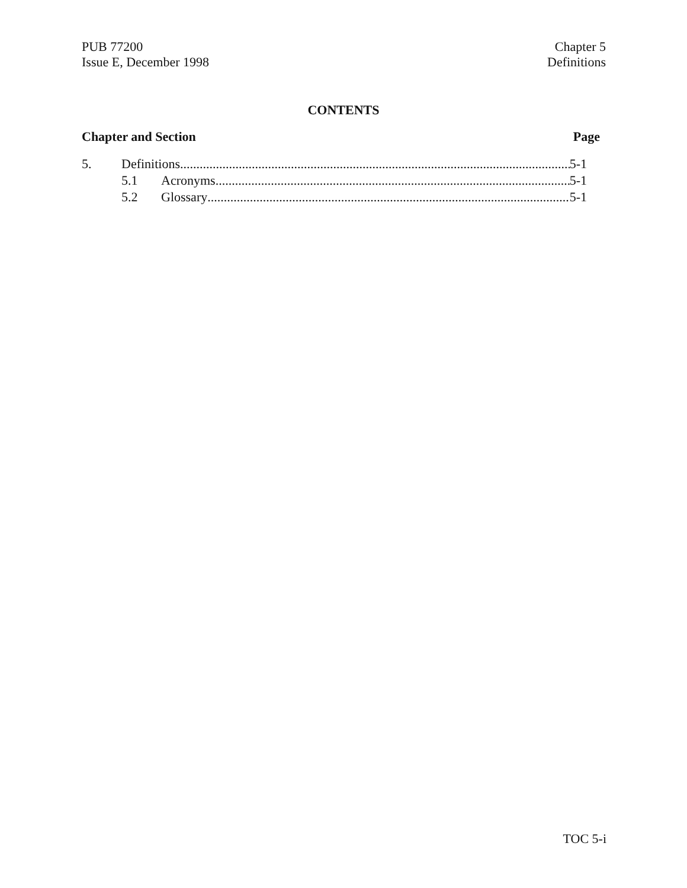PUB 77200
Issue E, December 1998
Chapter 5
Definitions
CONTENTS
Chapter and Section Page
5. Definitions 5-1
5.1 Acronyms 5-1
5.2 Glossary 5-1
TOC 5-i